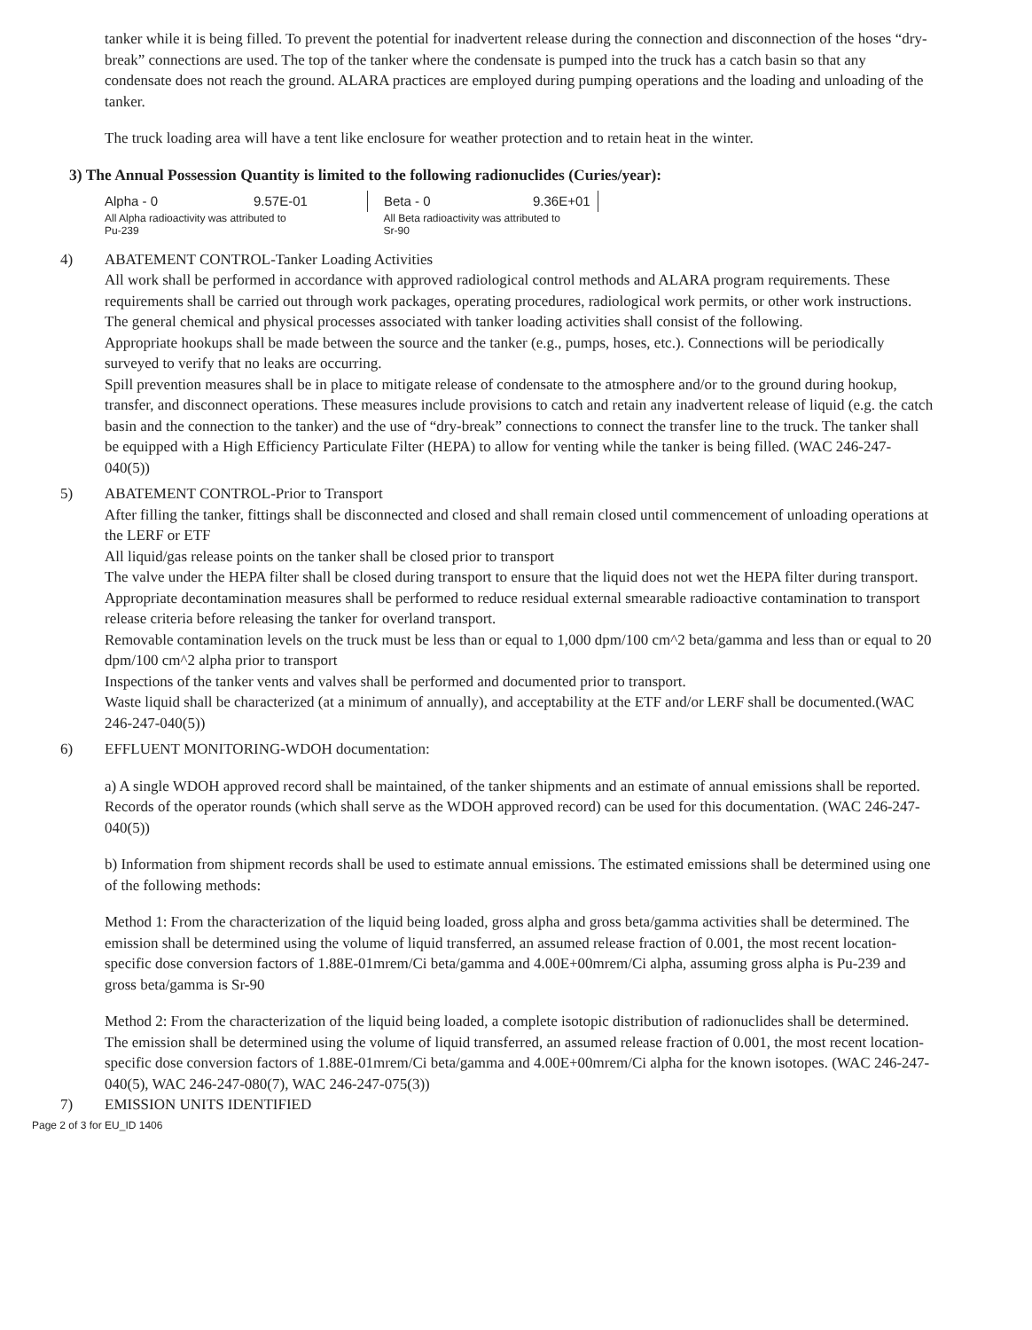tanker while it is being filled. To prevent the potential for inadvertent release during the connection and disconnection of the hoses “dry-break” connections are used. The top of the tanker where the condensate is pumped into the truck has a catch basin so that any condensate does not reach the ground. ALARA practices are employed during pumping operations and the loading and unloading of the tanker.
The truck loading area will have a tent like enclosure for weather protection and to retain heat in the winter.
3) The Annual Possession Quantity is limited to the following radionuclides (Curies/year):
| Alpha - 0 | 9.57E-01 | Beta - 0 | 9.36E+01 |
| All Alpha radioactivity was attributed to Pu-239 | | All Beta radioactivity was attributed to Sr-90 | |
4) ABATEMENT CONTROL-Tanker Loading Activities
All work shall be performed in accordance with approved radiological control methods and ALARA program requirements. These requirements shall be carried out through work packages, operating procedures, radiological work permits, or other work instructions. The general chemical and physical processes associated with tanker loading activities shall consist of the following.
Appropriate hookups shall be made between the source and the tanker (e.g., pumps, hoses, etc.). Connections will be periodically surveyed to verify that no leaks are occurring.
Spill prevention measures shall be in place to mitigate release of condensate to the atmosphere and/or to the ground during hookup, transfer, and disconnect operations. These measures include provisions to catch and retain any inadvertent release of liquid (e.g. the catch basin and the connection to the tanker) and the use of “dry-break” connections to connect the transfer line to the truck. The tanker shall be equipped with a High Efficiency Particulate Filter (HEPA) to allow for venting while the tanker is being filled. (WAC 246-247-040(5))
5) ABATEMENT CONTROL-Prior to Transport
After filling the tanker, fittings shall be disconnected and closed and shall remain closed until commencement of unloading operations at the LERF or ETF
All liquid/gas release points on the tanker shall be closed prior to transport
The valve under the HEPA filter shall be closed during transport to ensure that the liquid does not wet the HEPA filter during transport.
Appropriate decontamination measures shall be performed to reduce residual external smearable radioactive contamination to transport release criteria before releasing the tanker for overland transport.
Removable contamination levels on the truck must be less than or equal to 1,000 dpm/100 cm^2 beta/gamma and less than or equal to 20 dpm/100 cm^2 alpha prior to transport
Inspections of the tanker vents and valves shall be performed and documented prior to transport.
Waste liquid shall be characterized (at a minimum of annually), and acceptability at the ETF and/or LERF shall be documented.(WAC 246-247-040(5))
6) EFFLUENT MONITORING-WDOH documentation:
a) A single WDOH approved record shall be maintained, of the tanker shipments and an estimate of annual emissions shall be reported. Records of the operator rounds (which shall serve as the WDOH approved record) can be used for this documentation. (WAC 246-247-040(5))
b) Information from shipment records shall be used to estimate annual emissions. The estimated emissions shall be determined using one of the following methods:
Method 1: From the characterization of the liquid being loaded, gross alpha and gross beta/gamma activities shall be determined. The emission shall be determined using the volume of liquid transferred, an assumed release fraction of 0.001, the most recent location-specific dose conversion factors of 1.88E-01mrem/Ci beta/gamma and 4.00E+00mrem/Ci alpha, assuming gross alpha is Pu-239 and gross beta/gamma is Sr-90
Method 2: From the characterization of the liquid being loaded, a complete isotopic distribution of radionuclides shall be determined. The emission shall be determined using the volume of liquid transferred, an assumed release fraction of 0.001, the most recent location-specific dose conversion factors of 1.88E-01mrem/Ci beta/gamma and 4.00E+00mrem/Ci alpha for the known isotopes. (WAC 246-247-040(5), WAC 246-247-080(7), WAC 246-247-075(3))
7) EMISSION UNITS IDENTIFIED
Page 2 of 3 for EU_ID 1406